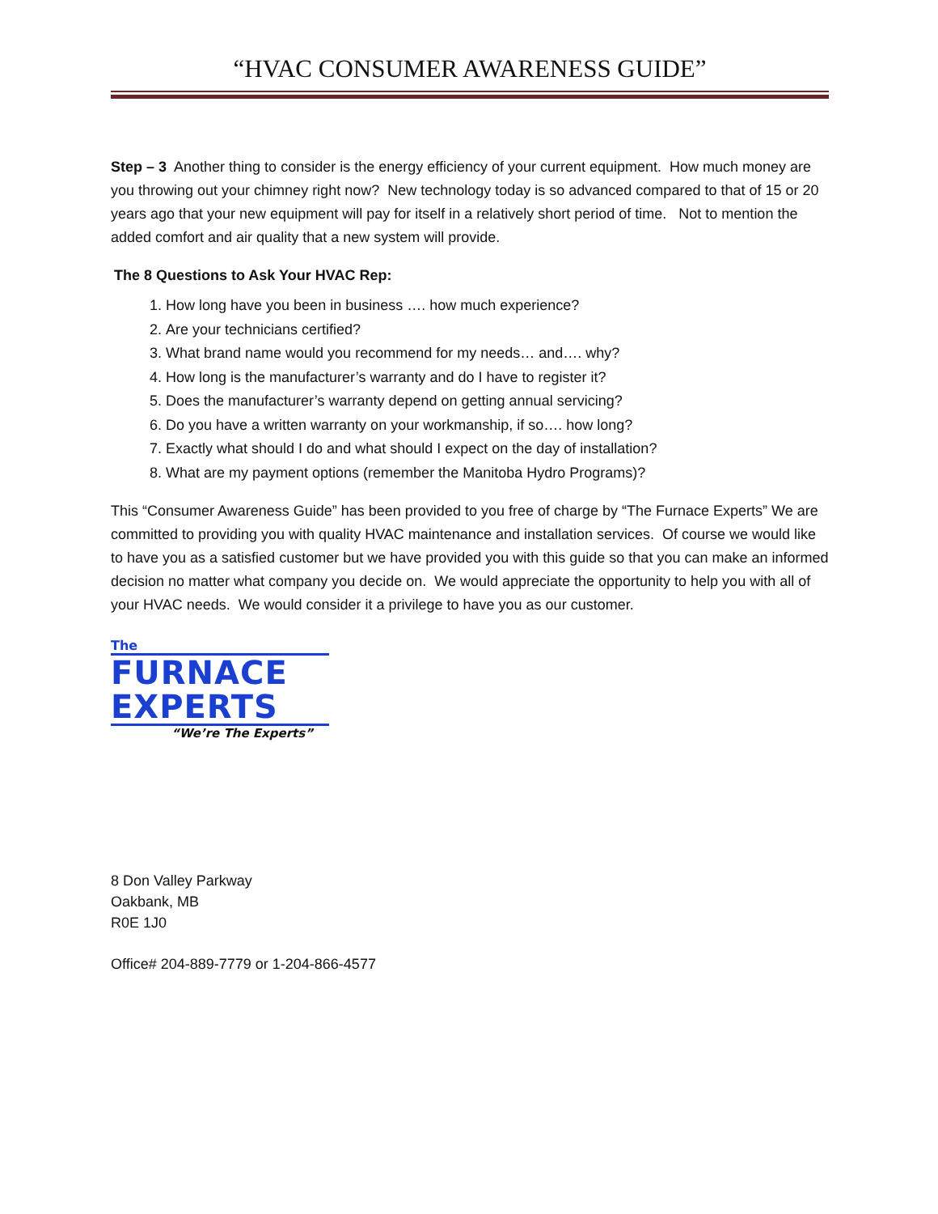“HVAC CONSUMER AWARENESS GUIDE”
Step – 3 Another thing to consider is the energy efficiency of your current equipment. How much money are you throwing out your chimney right now? New technology today is so advanced compared to that of 15 or 20 years ago that your new equipment will pay for itself in a relatively short period of time. Not to mention the added comfort and air quality that a new system will provide.
The 8 Questions to Ask Your HVAC Rep:
1. How long have you been in business …. how much experience?
2. Are your technicians certified?
3. What brand name would you recommend for my needs… and…. why?
4. How long is the manufacturer’s warranty and do I have to register it?
5. Does the manufacturer’s warranty depend on getting annual servicing?
6. Do you have a written warranty on your workmanship, if so…. how long?
7. Exactly what should I do and what should I expect on the day of installation?
8. What are my payment options (remember the Manitoba Hydro Programs)?
This “Consumer Awareness Guide” has been provided to you free of charge by “The Furnace Experts” We are committed to providing you with quality HVAC maintenance and installation services. Of course we would like to have you as a satisfied customer but we have provided you with this guide so that you can make an informed decision no matter what company you decide on. We would appreciate the opportunity to help you with all of your HVAC needs. We would consider it a privilege to have you as our customer.
The
FURNACE
EXPERTS
“We’re The Experts”
8 Don Valley Parkway
Oakbank, MB
R0E 1J0
Office# 204-889-7779 or 1-204-866-4577